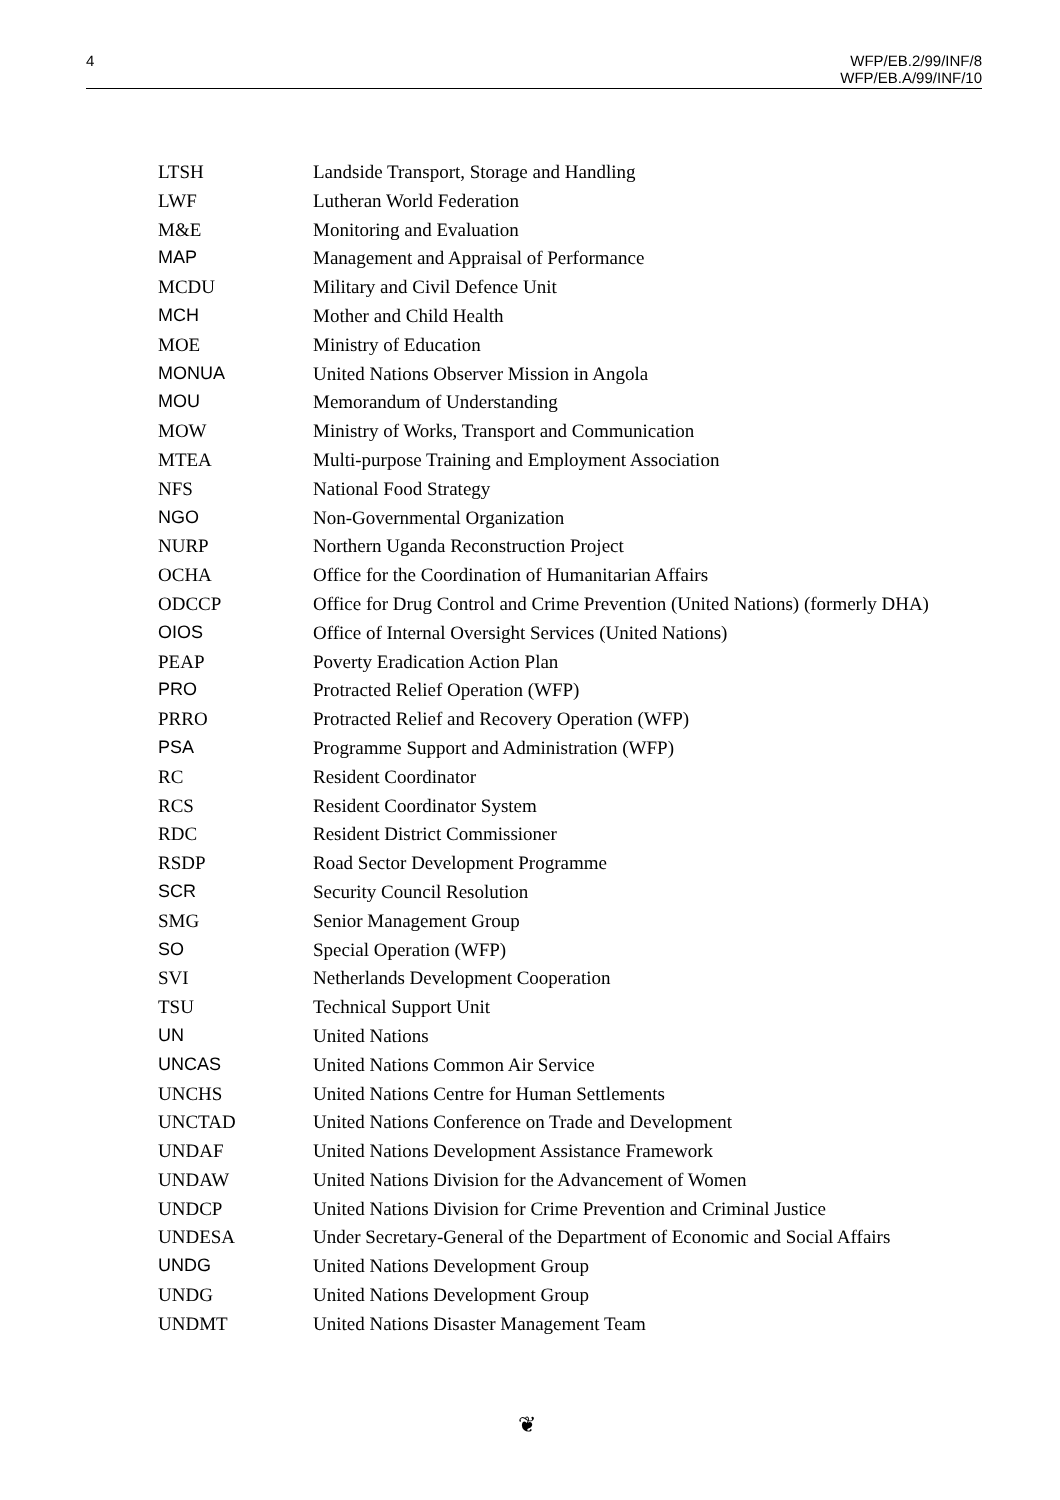4
WFP/EB.2/99/INF/8
WFP/EB.A/99/INF/10
| LTSH | Landside Transport, Storage and Handling |
| LWF | Lutheran World Federation |
| M&E | Monitoring and Evaluation |
| MAP | Management and Appraisal of Performance |
| MCDU | Military and Civil Defence Unit |
| MCH | Mother and Child Health |
| MOE | Ministry of Education |
| MONUA | United Nations Observer Mission in Angola |
| MOU | Memorandum of Understanding |
| MOW | Ministry of Works, Transport and Communication |
| MTEA | Multi-purpose Training and Employment Association |
| NFS | National Food Strategy |
| NGO | Non-Governmental Organization |
| NURP | Northern Uganda Reconstruction Project |
| OCHA | Office for the Coordination of Humanitarian Affairs |
| ODCCP | Office for Drug Control and Crime Prevention (United Nations) (formerly DHA) |
| OIOS | Office of Internal Oversight Services (United Nations) |
| PEAP | Poverty Eradication Action Plan |
| PRO | Protracted Relief Operation (WFP) |
| PRRO | Protracted Relief and Recovery Operation (WFP) |
| PSA | Programme Support and Administration (WFP) |
| RC | Resident Coordinator |
| RCS | Resident Coordinator System |
| RDC | Resident District Commissioner |
| RSDP | Road Sector Development Programme |
| SCR | Security Council Resolution |
| SMG | Senior Management Group |
| SO | Special Operation (WFP) |
| SVI | Netherlands Development Cooperation |
| TSU | Technical Support Unit |
| UN | United Nations |
| UNCAS | United Nations Common Air Service |
| UNCHS | United Nations Centre for Human Settlements |
| UNCTAD | United Nations Conference on Trade and Development |
| UNDAF | United Nations Development Assistance Framework |
| UNDAW | United Nations Division for the Advancement of Women |
| UNDCP | United Nations Division for Crime Prevention and Criminal Justice |
| UNDESA | Under Secretary-General of the Department of Economic and Social Affairs |
| UNDG | United Nations Development Group |
| UNDG | United Nations Development Group |
| UNDMT | United Nations Disaster Management Team |
❦